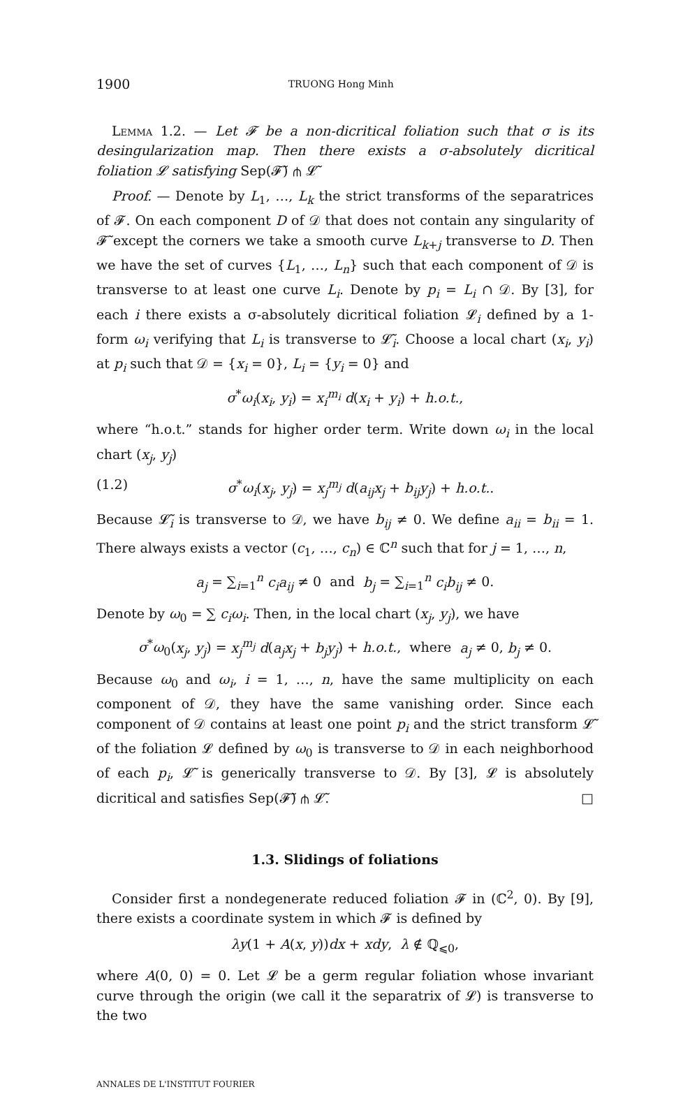1900 TRUONG Hong Minh
Lemma 1.2. — Let 𝓕 be a non-dicritical foliation such that σ is its desingularization map. Then there exists a σ-absolutely dicritical foliation 𝓛 satisfying Sep(𝓕̃) ⋔ 𝓛̃
Proof. — Denote by L<sub>1</sub>, …, L<sub>k</sub> the strict transforms of the separatrices of 𝓕. On each component D of 𝒟 that does not contain any singularity of 𝓕̃ except the corners we take a smooth curve L<sub>k+j</sub> transverse to D. Then we have the set of curves {L<sub>1</sub>, …, L<sub>n</sub>} such that each component of 𝒟 is transverse to at least one curve L<sub>i</sub>. Denote by p<sub>i</sub> = L<sub>i</sub> ∩ 𝒟. By [3], for each i there exists a σ-absolutely dicritical foliation 𝓛<sub>i</sub> defined by a 1-form ω<sub>i</sub> verifying that L<sub>i</sub> is transverse to 𝓛̃<sub>i</sub>. Choose a local chart (x<sub>i</sub>, y<sub>i</sub>) at p<sub>i</sub> such that 𝒟 = {x<sub>i</sub> = 0}, L<sub>i</sub> = {y<sub>i</sub> = 0} and
σ<sup>*</sup>ω<sub>i</sub>(x<sub>i</sub>, y<sub>i</sub>) = x<sub>i</sub><sup>m<sub>i</sub></sup> d(x<sub>i</sub> + y<sub>i</sub>) + h.o.t.,
where “h.o.t.” stands for higher order term. Write down ω<sub>i</sub> in the local chart (x<sub>j</sub>, y<sub>j</sub>)
(1.2) σ<sup>*</sup>ω<sub>i</sub>(x<sub>j</sub>, y<sub>j</sub>) = x<sub>j</sub><sup>m<sub>j</sub></sup> d(a<sub>ij</sub>x<sub>j</sub> + b<sub>ij</sub>y<sub>j</sub>) + h.o.t..
Because 𝓛̃<sub>i</sub> is transverse to 𝒟, we have b<sub>ij</sub> ≠ 0. We define a<sub>ii</sub> = b<sub>ii</sub> = 1. There always exists a vector (c<sub>1</sub>, …, c<sub>n</sub>) ∈ ℂ<sup>n</sup> such that for j = 1, …, n,
a<sub>j</sub> = ∑<sub>i=1</sub><sup>n</sup> c<sub>i</sub>a<sub>ij</sub> ≠ 0 and b<sub>j</sub> = ∑<sub>i=1</sub><sup>n</sup> c<sub>i</sub>b<sub>ij</sub> ≠ 0.
Denote by ω<sub>0</sub> = ∑ c<sub>i</sub>ω<sub>i</sub>. Then, in the local chart (x<sub>j</sub>, y<sub>j</sub>), we have
σ<sup>*</sup>ω<sub>0</sub>(x<sub>j</sub>, y<sub>j</sub>) = x<sub>j</sub><sup>m<sub>j</sub></sup> d(a<sub>j</sub>x<sub>j</sub> + b<sub>j</sub>y<sub>j</sub>) + h.o.t., where a<sub>j</sub> ≠ 0, b<sub>j</sub> ≠ 0.
Because ω<sub>0</sub> and ω<sub>i</sub>, i = 1, …, n, have the same multiplicity on each component of 𝒟, they have the same vanishing order. Since each component of 𝒟 contains at least one point p<sub>i</sub> and the strict transform 𝓛̃ of the foliation 𝓛 defined by ω<sub>0</sub> is transverse to 𝒟 in each neighborhood of each p<sub>i</sub>, 𝓛̃ is generically transverse to 𝒟. By [3], 𝓛 is absolutely dicritical and satisfies Sep(𝓕̃) ⋔ 𝓛̃. □
1.3. Slidings of foliations
Consider first a nondegenerate reduced foliation 𝓕 in (ℂ<sup>2</sup>, 0). By [9], there exists a coordinate system in which 𝓕 is defined by
λy(1 + A(x, y))dx + xdy, λ ∉ ℚ<sub>⩽0</sub>,
where A(0, 0) = 0. Let 𝓛 be a germ regular foliation whose invariant curve through the origin (we call it the separatrix of 𝓛) is transverse to the two
ANNALES DE L'INSTITUT FOURIER